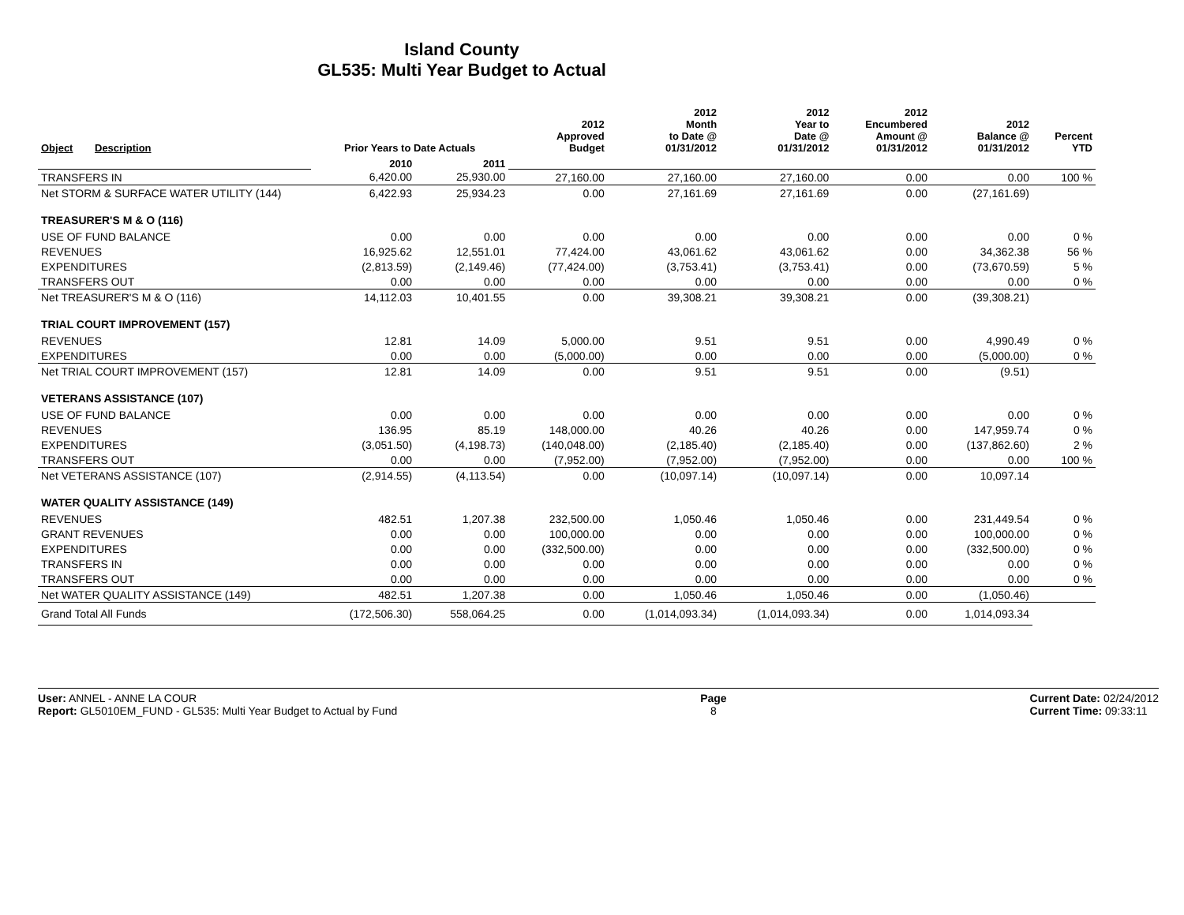Island County
GL535: Multi Year Budget to Actual
| Object | Description | Prior Years to Date Actuals | | 2012 Approved Budget | 2012 Month to Date @ 01/31/2012 | 2012 Year to Date @ 01/31/2012 | 2012 Encumbered Amount @ 01/31/2012 | 2012 Balance @ 01/31/2012 | Percent YTD |
| --- | --- | --- | --- | --- | --- | --- | --- | --- | --- |
| | | 2010 | 2011 | | | | | | |
| TRANSFERS IN | | 6,420.00 | 25,930.00 | 27,160.00 | 27,160.00 | 27,160.00 | 0.00 | 0.00 | 100 % |
| Net STORM & SURFACE WATER UTILITY (144) | | 6,422.93 | 25,934.23 | 0.00 | 27,161.69 | 27,161.69 | 0.00 | (27,161.69) | |
| TREASURER'S M & O (116) | | | | | | | | | |
| USE OF FUND BALANCE | | 0.00 | 0.00 | 0.00 | 0.00 | 0.00 | 0.00 | 0.00 | 0 % |
| REVENUES | | 16,925.62 | 12,551.01 | 77,424.00 | 43,061.62 | 43,061.62 | 0.00 | 34,362.38 | 56 % |
| EXPENDITURES | | (2,813.59) | (2,149.46) | (77,424.00) | (3,753.41) | (3,753.41) | 0.00 | (73,670.59) | 5 % |
| TRANSFERS OUT | | 0.00 | 0.00 | 0.00 | 0.00 | 0.00 | 0.00 | 0.00 | 0 % |
| Net TREASURER'S M & O (116) | | 14,112.03 | 10,401.55 | 0.00 | 39,308.21 | 39,308.21 | 0.00 | (39,308.21) | |
| TRIAL COURT IMPROVEMENT (157) | | | | | | | | | |
| REVENUES | | 12.81 | 14.09 | 5,000.00 | 9.51 | 9.51 | 0.00 | 4,990.49 | 0 % |
| EXPENDITURES | | 0.00 | 0.00 | (5,000.00) | 0.00 | 0.00 | 0.00 | (5,000.00) | 0 % |
| Net TRIAL COURT IMPROVEMENT (157) | | 12.81 | 14.09 | 0.00 | 9.51 | 9.51 | 0.00 | (9.51) | |
| VETERANS ASSISTANCE (107) | | | | | | | | | |
| USE OF FUND BALANCE | | 0.00 | 0.00 | 0.00 | 0.00 | 0.00 | 0.00 | 0.00 | 0 % |
| REVENUES | | 136.95 | 85.19 | 148,000.00 | 40.26 | 40.26 | 0.00 | 147,959.74 | 0 % |
| EXPENDITURES | | (3,051.50) | (4,198.73) | (140,048.00) | (2,185.40) | (2,185.40) | 0.00 | (137,862.60) | 2 % |
| TRANSFERS OUT | | 0.00 | 0.00 | (7,952.00) | (7,952.00) | (7,952.00) | 0.00 | 0.00 | 100 % |
| Net VETERANS ASSISTANCE (107) | | (2,914.55) | (4,113.54) | 0.00 | (10,097.14) | (10,097.14) | 0.00 | 10,097.14 | |
| WATER QUALITY ASSISTANCE (149) | | | | | | | | | |
| REVENUES | | 482.51 | 1,207.38 | 232,500.00 | 1,050.46 | 1,050.46 | 0.00 | 231,449.54 | 0 % |
| GRANT REVENUES | | 0.00 | 0.00 | 100,000.00 | 0.00 | 0.00 | 0.00 | 100,000.00 | 0 % |
| EXPENDITURES | | 0.00 | 0.00 | (332,500.00) | 0.00 | 0.00 | 0.00 | (332,500.00) | 0 % |
| TRANSFERS IN | | 0.00 | 0.00 | 0.00 | 0.00 | 0.00 | 0.00 | 0.00 | 0 % |
| TRANSFERS OUT | | 0.00 | 0.00 | 0.00 | 0.00 | 0.00 | 0.00 | 0.00 | 0 % |
| Net WATER QUALITY ASSISTANCE (149) | | 482.51 | 1,207.38 | 0.00 | 1,050.46 | 1,050.46 | 0.00 | (1,050.46) | |
| Grand Total All Funds | | (172,506.30) | 558,064.25 | 0.00 | (1,014,093.34) | (1,014,093.34) | 0.00 | 1,014,093.34 | |
User: ANNEL - ANNE LA COUR
Report: GL5010EM_FUND - GL535: Multi Year Budget to Actual by Fund
Page
8
Current Date: 02/24/2012
Current Time: 09:33:11